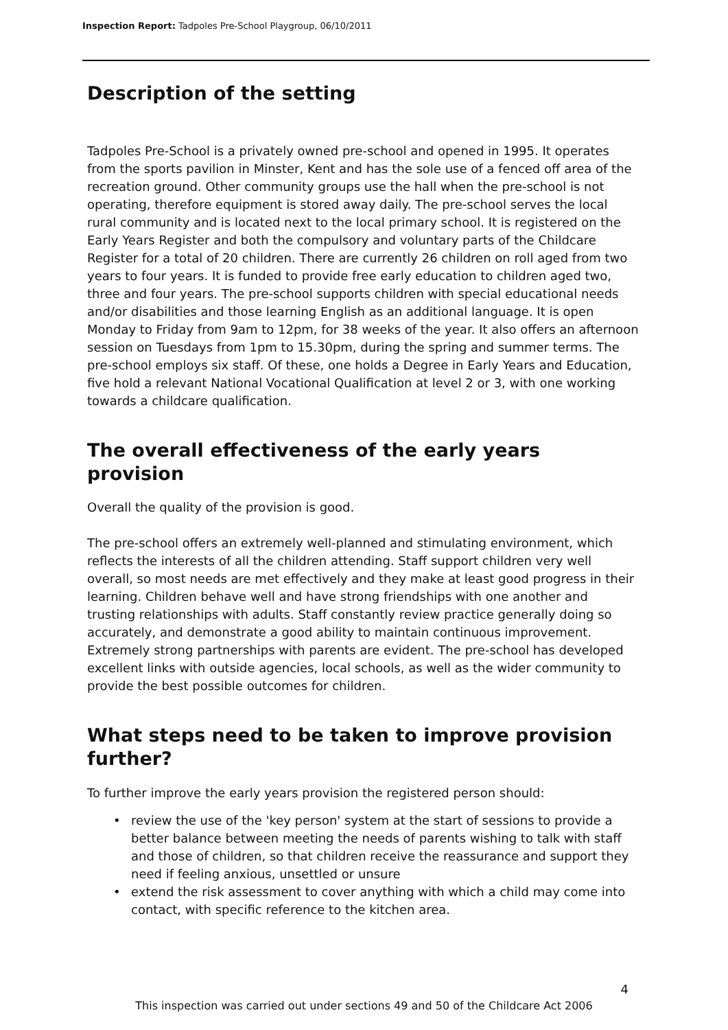Inspection Report: Tadpoles Pre-School Playgroup, 06/10/2011
Description of the setting
Tadpoles Pre-School is a privately owned pre-school and opened in 1995. It operates from the sports pavilion in Minster, Kent and has the sole use of a fenced off area of the recreation ground. Other community groups use the hall when the pre-school is not operating, therefore equipment is stored away daily. The pre-school serves the local rural community and is located next to the local primary school. It is registered on the Early Years Register and both the compulsory and voluntary parts of the Childcare Register for a total of 20 children. There are currently 26 children on roll aged from two years to four years. It is funded to provide free early education to children aged two, three and four years. The pre-school supports children with special educational needs and/or disabilities and those learning English as an additional language. It is open Monday to Friday from 9am to 12pm, for 38 weeks of the year. It also offers an afternoon session on Tuesdays from 1pm to 15.30pm, during the spring and summer terms. The pre-school employs six staff. Of these, one holds a Degree in Early Years and Education, five hold a relevant National Vocational Qualification at level 2 or 3, with one working towards a childcare qualification.
The overall effectiveness of the early years provision
Overall the quality of the provision is good.
The pre-school offers an extremely well-planned and stimulating environment, which reflects the interests of all the children attending. Staff support children very well overall, so most needs are met effectively and they make at least good progress in their learning. Children behave well and have strong friendships with one another and trusting relationships with adults. Staff constantly review practice generally doing so accurately, and demonstrate a good ability to maintain continuous improvement. Extremely strong partnerships with parents are evident. The pre-school has developed excellent links with outside agencies, local schools, as well as the wider community to provide the best possible outcomes for children.
What steps need to be taken to improve provision further?
To further improve the early years provision the registered person should:
• review the use of the 'key person' system at the start of sessions to provide a better balance between meeting the needs of parents wishing to talk with staff and those of children, so that children receive the reassurance and support they need if feeling anxious, unsettled or unsure
• extend the risk assessment to cover anything with which a child may come into contact, with specific reference to the kitchen area.
4
This inspection was carried out under sections 49 and 50 of the Childcare Act 2006